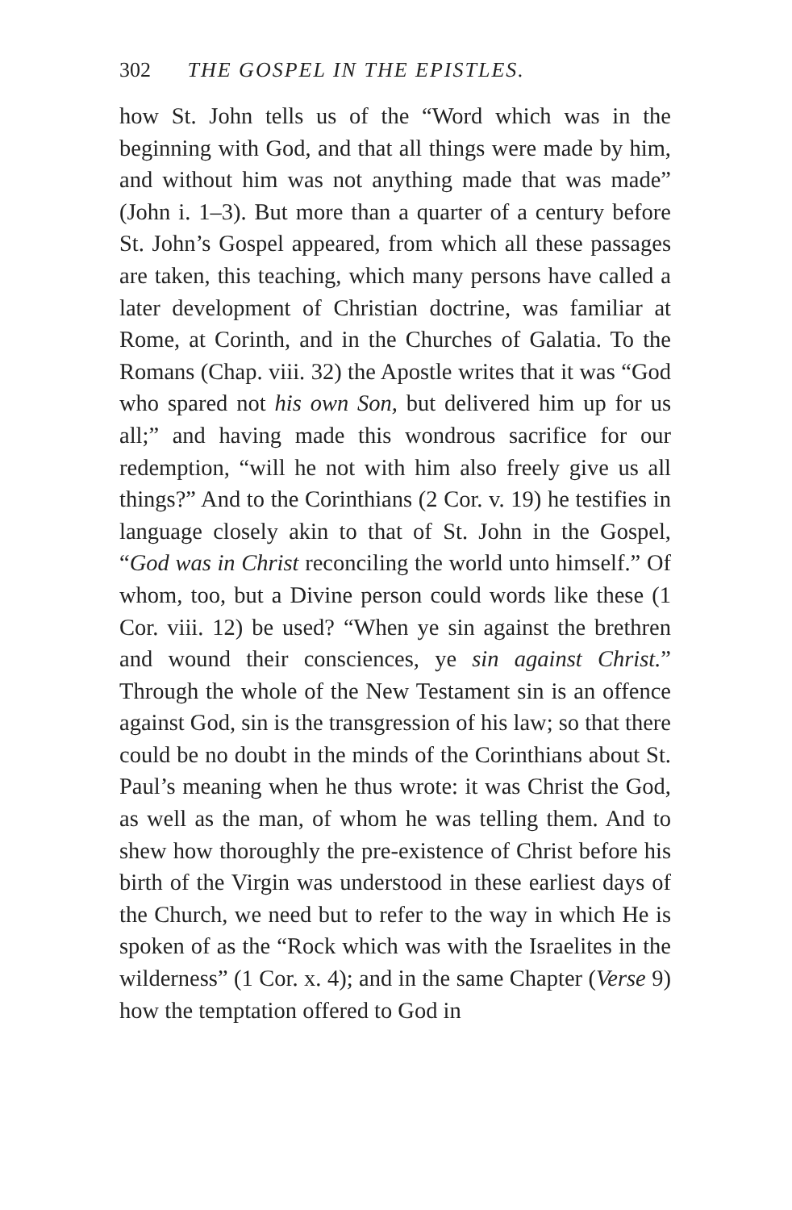302 THE GOSPEL IN THE EPISTLES.
how St. John tells us of the “Word which was in the beginning with God, and that all things were made by him, and without him was not anything made that was made” (John i. 1–3). But more than a quarter of a century before St. John’s Gospel appeared, from which all these passages are taken, this teaching, which many persons have called a later development of Christian doctrine, was familiar at Rome, at Corinth, and in the Churches of Galatia. To the Romans (Chap. viii. 32) the Apostle writes that it was “God who spared not his own Son, but delivered him up for us all;” and having made this wondrous sacrifice for our redemption, “will he not with him also freely give us all things?” And to the Corinthians (2 Cor. v. 19) he testifies in language closely akin to that of St. John in the Gospel, “God was in Christ reconciling the world unto himself.” Of whom, too, but a Divine person could words like these (1 Cor. viii. 12) be used? “When ye sin against the brethren and wound their consciences, ye sin against Christ.” Through the whole of the New Testament sin is an offence against God, sin is the transgression of his law; so that there could be no doubt in the minds of the Corinthians about St. Paul’s meaning when he thus wrote: it was Christ the God, as well as the man, of whom he was telling them. And to shew how thoroughly the pre-existence of Christ before his birth of the Virgin was understood in these earliest days of the Church, we need but to refer to the way in which He is spoken of as the “Rock which was with the Israelites in the wilderness” (1 Cor. x. 4); and in the same Chapter (Verse 9) how the temptation offered to God in